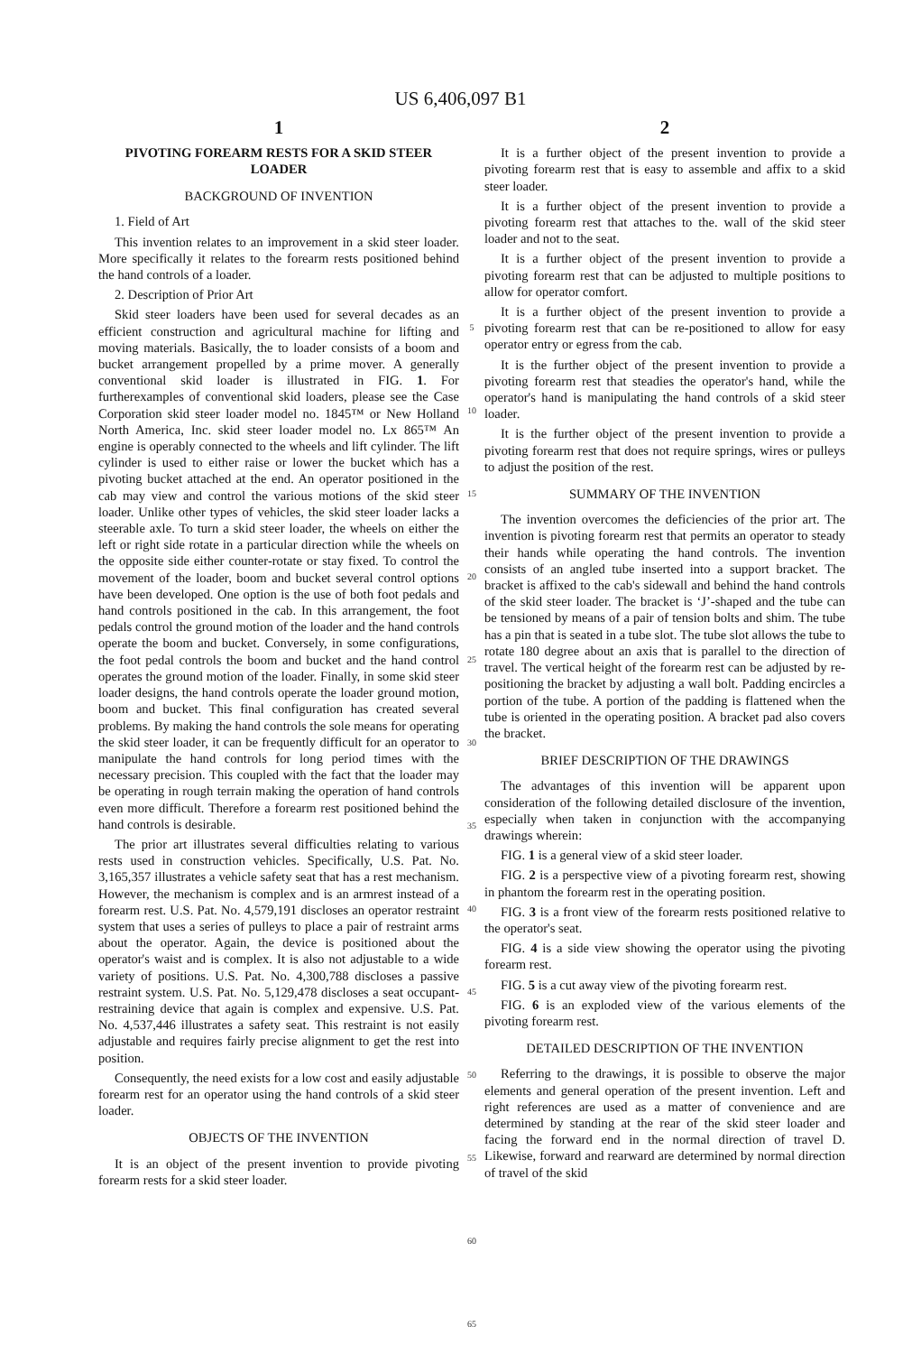US 6,406,097 B1
1
PIVOTING FOREARM RESTS FOR A SKID STEER LOADER
BACKGROUND OF INVENTION
1. Field of Art
This invention relates to an improvement in a skid steer loader. More specifically it relates to the forearm rests positioned behind the hand controls of a loader.
2. Description of Prior Art
Skid steer loaders have been used for several decades as an efficient construction and agricultural machine for lifting and moving materials. Basically, the to loader consists of a boom and bucket arrangement propelled by a prime mover. A generally conventional skid loader is illustrated in FIG. 1. For furtherexamples of conventional skid loaders, please see the Case Corporation skid steer loader model no. 1845™ or New Holland North America, Inc. skid steer loader model no. Lx 865™ An engine is operably connected to the wheels and lift cylinder. The lift cylinder is used to either raise or lower the bucket which has a pivoting bucket attached at the end. An operator positioned in the cab may view and control the various motions of the skid steer loader. Unlike other types of vehicles, the skid steer loader lacks a steerable axle. To turn a skid steer loader, the wheels on either the left or right side rotate in a particular direction while the wheels on the opposite side either counter-rotate or stay fixed. To control the movement of the loader, boom and bucket several control options have been developed. One option is the use of both foot pedals and hand controls positioned in the cab. In this arrangement, the foot pedals control the ground motion of the loader and the hand controls operate the boom and bucket. Conversely, in some configurations, the foot pedal controls the boom and bucket and the hand control operates the ground motion of the loader. Finally, in some skid steer loader designs, the hand controls operate the loader ground motion, boom and bucket. This final configuration has created several problems. By making the hand controls the sole means for operating the skid steer loader, it can be frequently difficult for an operator to manipulate the hand controls for long period times with the necessary precision. This coupled with the fact that the loader may be operating in rough terrain making the operation of hand controls even more difficult. Therefore a forearm rest positioned behind the hand controls is desirable.
The prior art illustrates several difficulties relating to various rests used in construction vehicles. Specifically, U.S. Pat. No. 3,165,357 illustrates a vehicle safety seat that has a rest mechanism. However, the mechanism is complex and is an armrest instead of a forearm rest. U.S. Pat. No. 4,579,191 discloses an operator restraint system that uses a series of pulleys to place a pair of restraint arms about the operator. Again, the device is positioned about the operator's waist and is complex. It is also not adjustable to a wide variety of positions. U.S. Pat. No. 4,300,788 discloses a passive restraint system. U.S. Pat. No. 5,129,478 discloses a seat occupant-restraining device that again is complex and expensive. U.S. Pat. No. 4,537,446 illustrates a safety seat. This restraint is not easily adjustable and requires fairly precise alignment to get the rest into position.
Consequently, the need exists for a low cost and easily adjustable forearm rest for an operator using the hand controls of a skid steer loader.
OBJECTS OF THE INVENTION
It is an object of the present invention to provide pivoting forearm rests for a skid steer loader.
5
10
15
20
25
30
35
40
45
50
55
60
65
2
It is a further object of the present invention to provide a pivoting forearm rest that is easy to assemble and affix to a skid steer loader.
It is a further object of the present invention to provide a pivoting forearm rest that attaches to the. wall of the skid steer loader and not to the seat.
It is a further object of the present invention to provide a pivoting forearm rest that can be adjusted to multiple positions to allow for operator comfort.
It is a further object of the present invention to provide a pivoting forearm rest that can be re-positioned to allow for easy operator entry or egress from the cab.
It is the further object of the present invention to provide a pivoting forearm rest that steadies the operator's hand, while the operator's hand is manipulating the hand controls of a skid steer loader.
It is the further object of the present invention to provide a pivoting forearm rest that does not require springs, wires or pulleys to adjust the position of the rest.
SUMMARY OF THE INVENTION
The invention overcomes the deficiencies of the prior art. The invention is pivoting forearm rest that permits an operator to steady their hands while operating the hand controls. The invention consists of an angled tube inserted into a support bracket. The bracket is affixed to the cab's sidewall and behind the hand controls of the skid steer loader. The bracket is ‘J’-shaped and the tube can be tensioned by means of a pair of tension bolts and shim. The tube has a pin that is seated in a tube slot. The tube slot allows the tube to rotate 180 degree about an axis that is parallel to the direction of travel. The vertical height of the forearm rest can be adjusted by re-positioning the bracket by adjusting a wall bolt. Padding encircles a portion of the tube. A portion of the padding is flattened when the tube is oriented in the operating position. A bracket pad also covers the bracket.
BRIEF DESCRIPTION OF THE DRAWINGS
The advantages of this invention will be apparent upon consideration of the following detailed disclosure of the invention, especially when taken in conjunction with the accompanying drawings wherein:
FIG. 1 is a general view of a skid steer loader.
FIG. 2 is a perspective view of a pivoting forearm rest, showing in phantom the forearm rest in the operating position.
FIG. 3 is a front view of the forearm rests positioned relative to the operator's seat.
FIG. 4 is a side view showing the operator using the pivoting forearm rest.
FIG. 5 is a cut away view of the pivoting forearm rest.
FIG. 6 is an exploded view of the various elements of the pivoting forearm rest.
DETAILED DESCRIPTION OF THE INVENTION
Referring to the drawings, it is possible to observe the major elements and general operation of the present invention. Left and right references are used as a matter of convenience and are determined by standing at the rear of the skid steer loader and facing the forward end in the normal direction of travel D. Likewise, forward and rearward are determined by normal direction of travel of the skid